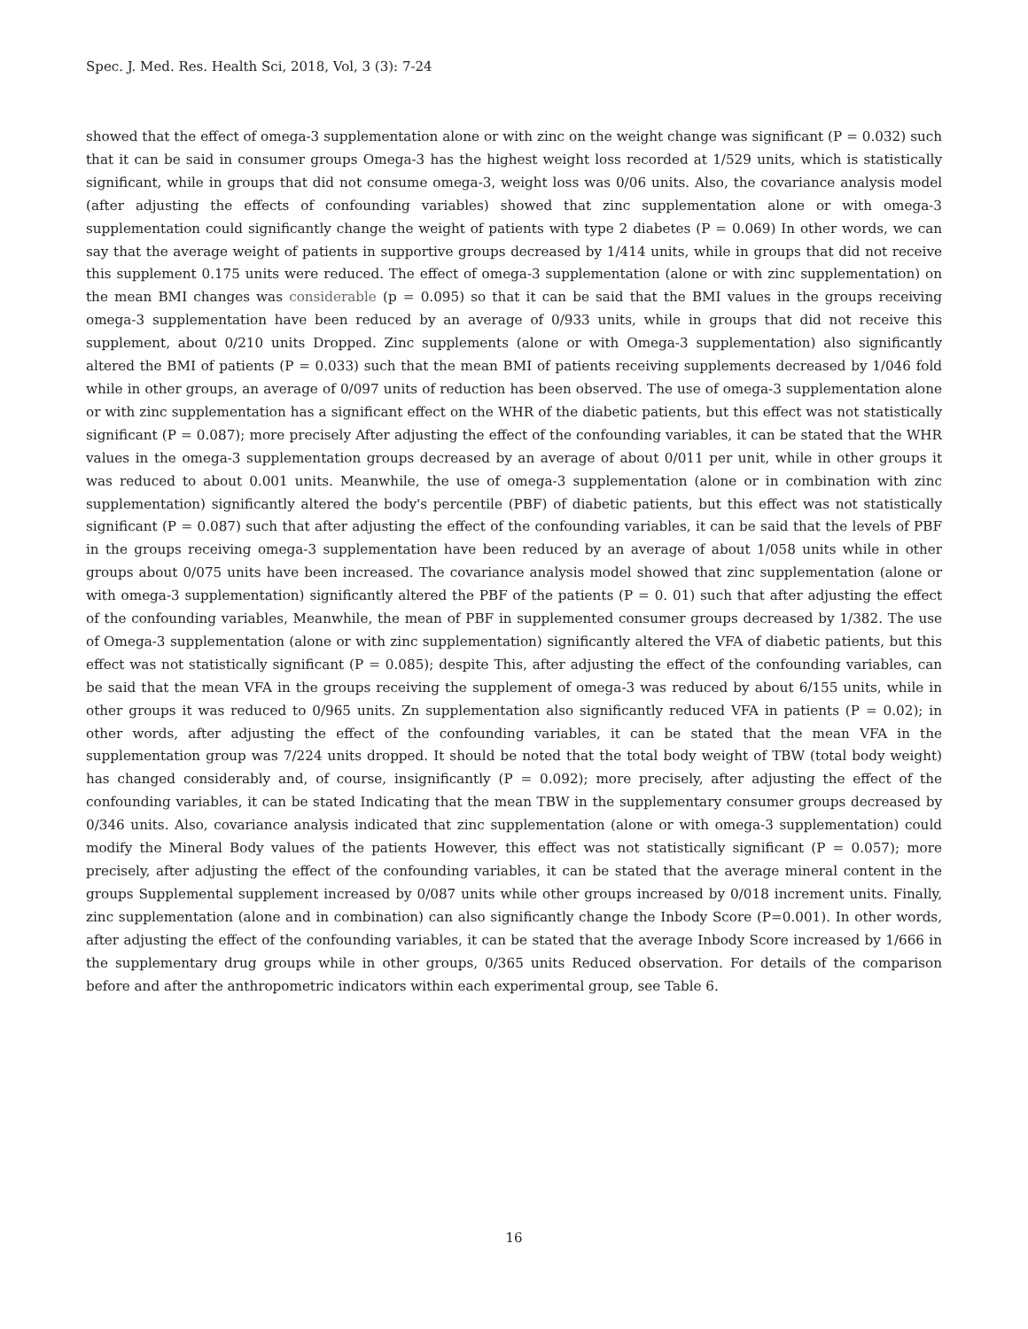Spec. J. Med. Res. Health Sci, 2018, Vol, 3 (3): 7-24
showed that the effect of omega-3 supplementation alone or with zinc on the weight change was significant (P = 0.032) such that it can be said in consumer groups Omega-3 has the highest weight loss recorded at 1/529 units, which is statistically significant, while in groups that did not consume omega-3, weight loss was 0/06 units. Also, the covariance analysis model (after adjusting the effects of confounding variables) showed that zinc supplementation alone or with omega-3 supplementation could significantly change the weight of patients with type 2 diabetes (P = 0.069) In other words, we can say that the average weight of patients in supportive groups decreased by 1/414 units, while in groups that did not receive this supplement 0.175 units were reduced. The effect of omega-3 supplementation (alone or with zinc supplementation) on the mean BMI changes was considerable (p = 0.095) so that it can be said that the BMI values in the groups receiving omega-3 supplementation have been reduced by an average of 0/933 units, while in groups that did not receive this supplement, about 0/210 units Dropped. Zinc supplements (alone or with Omega-3 supplementation) also significantly altered the BMI of patients (P = 0.033) such that the mean BMI of patients receiving supplements decreased by 1/046 fold while in other groups, an average of 0/097 units of reduction has been observed. The use of omega-3 supplementation alone or with zinc supplementation has a significant effect on the WHR of the diabetic patients, but this effect was not statistically significant (P = 0.087); more precisely After adjusting the effect of the confounding variables, it can be stated that the WHR values in the omega-3 supplementation groups decreased by an average of about 0/011 per unit, while in other groups it was reduced to about 0.001 units. Meanwhile, the use of omega-3 supplementation (alone or in combination with zinc supplementation) significantly altered the body's percentile (PBF) of diabetic patients, but this effect was not statistically significant (P = 0.087) such that after adjusting the effect of the confounding variables, it can be said that the levels of PBF in the groups receiving omega-3 supplementation have been reduced by an average of about 1/058 units while in other groups about 0/075 units have been increased. The covariance analysis model showed that zinc supplementation (alone or with omega-3 supplementation) significantly altered the PBF of the patients (P = 0. 01) such that after adjusting the effect of the confounding variables, Meanwhile, the mean of PBF in supplemented consumer groups decreased by 1/382. The use of Omega-3 supplementation (alone or with zinc supplementation) significantly altered the VFA of diabetic patients, but this effect was not statistically significant (P = 0.085); despite This, after adjusting the effect of the confounding variables, can be said that the mean VFA in the groups receiving the supplement of omega-3 was reduced by about 6/155 units, while in other groups it was reduced to 0/965 units. Zn supplementation also significantly reduced VFA in patients (P = 0.02); in other words, after adjusting the effect of the confounding variables, it can be stated that the mean VFA in the supplementation group was 7/224 units dropped. It should be noted that the total body weight of TBW (total body weight) has changed considerably and, of course, insignificantly (P = 0.092); more precisely, after adjusting the effect of the confounding variables, it can be stated Indicating that the mean TBW in the supplementary consumer groups decreased by 0/346 units. Also, covariance analysis indicated that zinc supplementation (alone or with omega-3 supplementation) could modify the Mineral Body values of the patients However, this effect was not statistically significant (P = 0.057); more precisely, after adjusting the effect of the confounding variables, it can be stated that the average mineral content in the groups Supplemental supplement increased by 0/087 units while other groups increased by 0/018 increment units. Finally, zinc supplementation (alone and in combination) can also significantly change the Inbody Score (P=0.001). In other words, after adjusting the effect of the confounding variables, it can be stated that the average Inbody Score increased by 1/666 in the supplementary drug groups while in other groups, 0/365 units Reduced observation. For details of the comparison before and after the anthropometric indicators within each experimental group, see Table 6.
16